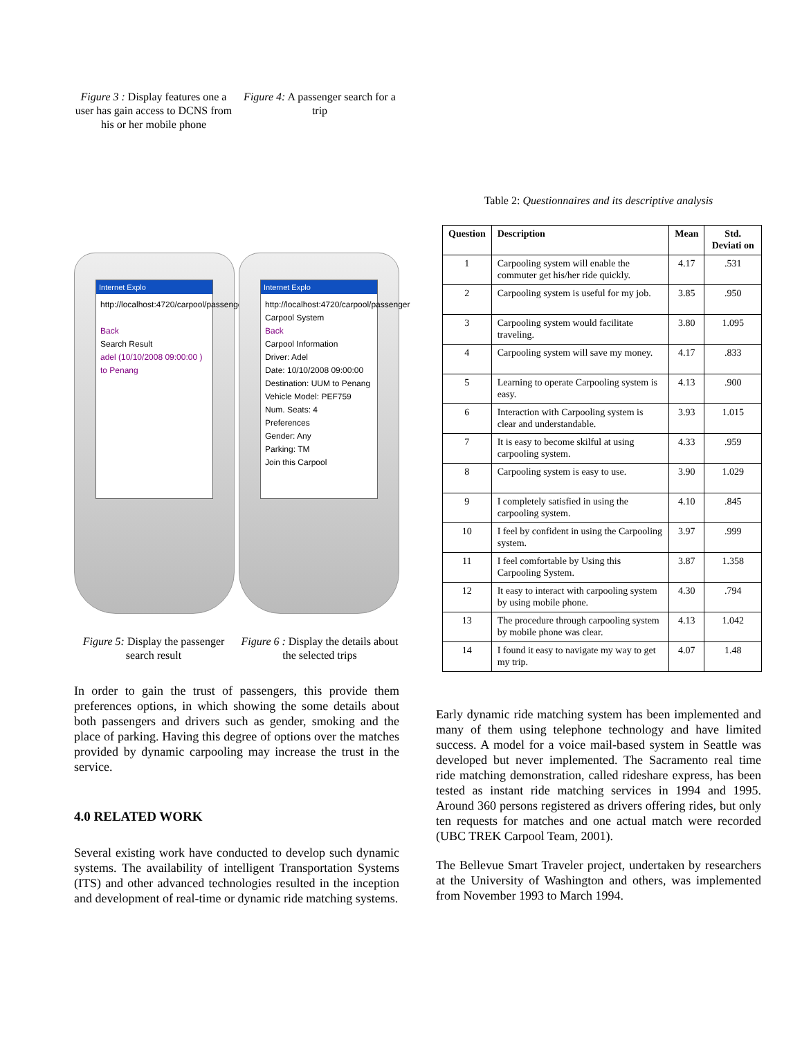Figure 3 : Display features one a user has gain access to DCNS from his or her mobile phone
Figure 4: A passenger search for a trip
Internet Explo
http://localhost:4720/carpool/passenger
Back
Search Result
adel (10/10/2008 09:00:00 ) to Penang
Internet Explo
http://localhost:4720/carpool/passenger
Carpool System
Back
Carpool Information
Driver: Adel
Date: 10/10/2008 09:00:00
Destination: UUM to Penang
Vehicle Model: PEF759
Num. Seats: 4
Preferences
Gender: Any
Parking: TM
Join this Carpool
Figure 5: Display the passenger search result
Figure 6 : Display the details about the selected trips
In order to gain the trust of passengers, this provide them preferences options, in which showing the some details about both passengers and drivers such as gender, smoking and the place of parking. Having this degree of options over the matches provided by dynamic carpooling may increase the trust in the service.
4.0 RELATED WORK
Several existing work have conducted to develop such dynamic systems. The availability of intelligent Transportation Systems (ITS) and other advanced technologies resulted in the inception and development of real-time or dynamic ride matching systems.
Table 2: Questionnaires and its descriptive analysis
| Question | Description | Mean | Std. Deviati on |
| --- | --- | --- | --- |
| 1 | Carpooling system will enable the commuter get his/her ride quickly. | 4.17 | .531 |
| 2 | Carpooling system is useful for my job. | 3.85 | .950 |
| 3 | Carpooling system would facilitate traveling. | 3.80 | 1.095 |
| 4 | Carpooling system will save my money. | 4.17 | .833 |
| 5 | Learning to operate Carpooling system is easy. | 4.13 | .900 |
| 6 | Interaction with Carpooling system is clear and understandable. | 3.93 | 1.015 |
| 7 | It is easy to become skilful at using carpooling system. | 4.33 | .959 |
| 8 | Carpooling system is easy to use. | 3.90 | 1.029 |
| 9 | I completely satisfied in using the carpooling system. | 4.10 | .845 |
| 10 | I feel by confident in using the Carpooling system. | 3.97 | .999 |
| 11 | I feel comfortable by Using this Carpooling System. | 3.87 | 1.358 |
| 12 | It easy to interact with carpooling system by using mobile phone. | 4.30 | .794 |
| 13 | The procedure through carpooling system by mobile phone was clear. | 4.13 | 1.042 |
| 14 | I found it easy to navigate my way to get my trip. | 4.07 | 1.48 |
Early dynamic ride matching system has been implemented and many of them using telephone technology and have limited success. A model for a voice mail-based system in Seattle was developed but never implemented. The Sacramento real time ride matching demonstration, called rideshare express, has been tested as instant ride matching services in 1994 and 1995. Around 360 persons registered as drivers offering rides, but only ten requests for matches and one actual match were recorded (UBC TREK Carpool Team, 2001).
The Bellevue Smart Traveler project, undertaken by researchers at the University of Washington and others, was implemented from November 1993 to March 1994.